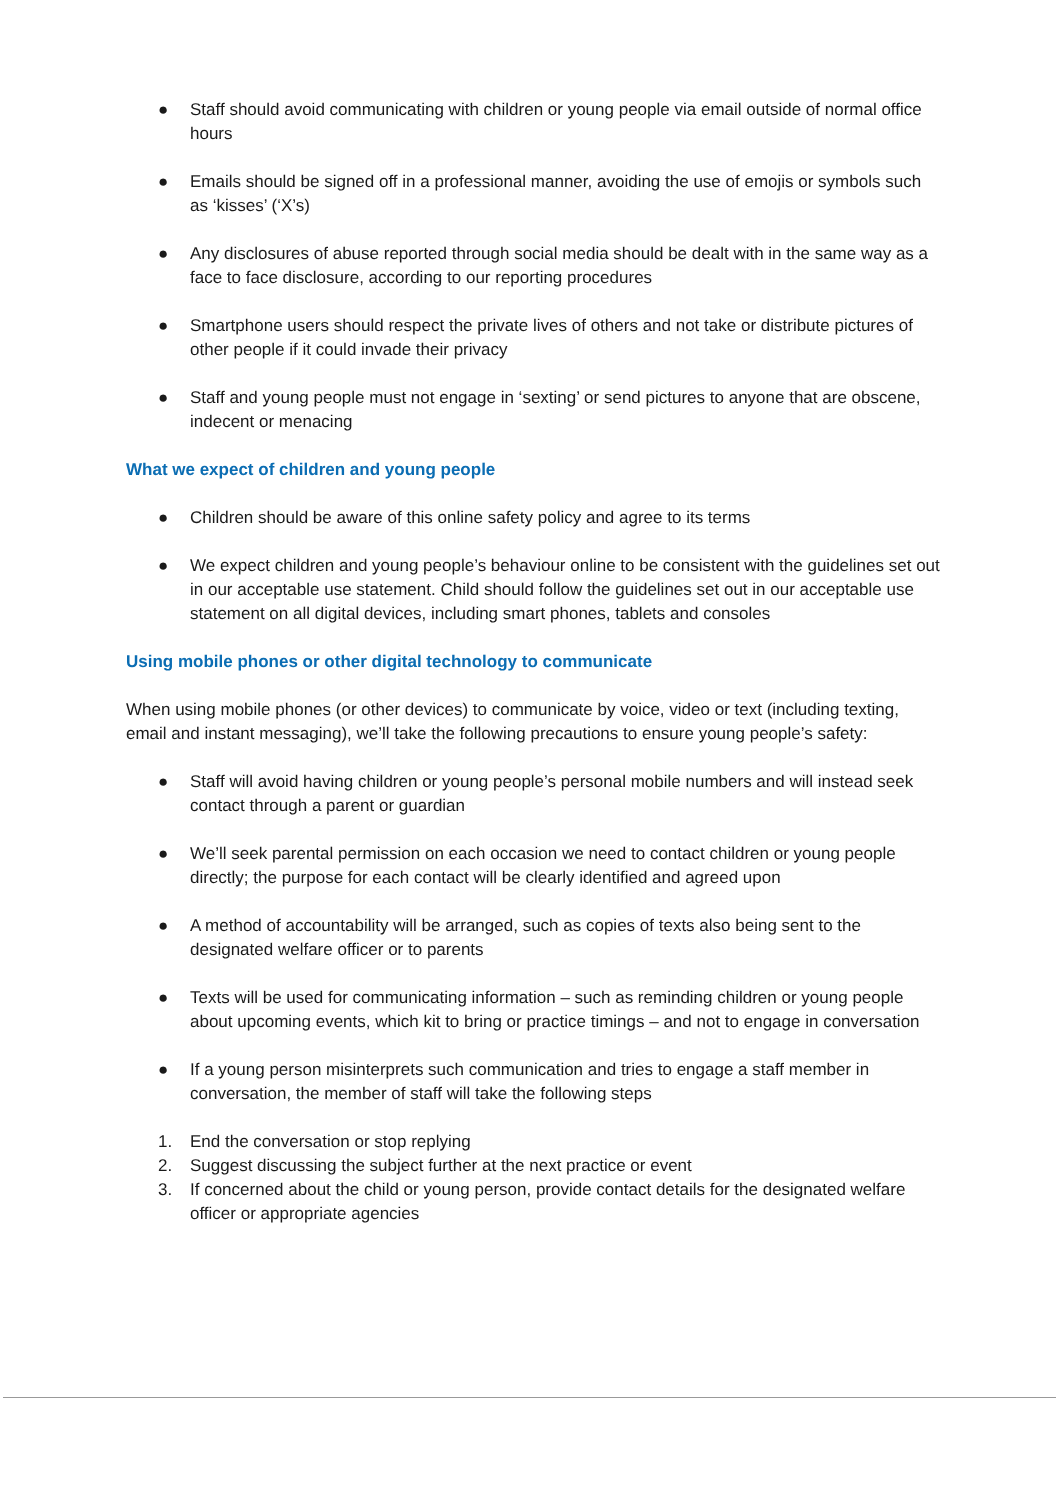● Staff should avoid communicating with children or young people via email outside of normal office hours
● Emails should be signed off in a professional manner, avoiding the use of emojis or symbols such as ‘kisses’ (‘X’s)
● Any disclosures of abuse reported through social media should be dealt with in the same way as a face to face disclosure, according to our reporting procedures
● Smartphone users should respect the private lives of others and not take or distribute pictures of other people if it could invade their privacy
● Staff and young people must not engage in ‘sexting’ or send pictures to anyone that are obscene, indecent or menacing
What we expect of children and young people
● Children should be aware of this online safety policy and agree to its terms
● We expect children and young people’s behaviour online to be consistent with the guidelines set out in our acceptable use statement. Child should follow the guidelines set out in our acceptable use statement on all digital devices, including smart phones, tablets and consoles
Using mobile phones or other digital technology to communicate
When using mobile phones (or other devices) to communicate by voice, video or text (including texting, email and instant messaging), we’ll take the following precautions to ensure young people’s safety:
● Staff will avoid having children or young people’s personal mobile numbers and will instead seek contact through a parent or guardian
● We’ll seek parental permission on each occasion we need to contact children or young people directly; the purpose for each contact will be clearly identified and agreed upon
● A method of accountability will be arranged, such as copies of texts also being sent to the designated welfare officer or to parents
● Texts will be used for communicating information – such as reminding children or young people about upcoming events, which kit to bring or practice timings – and not to engage in conversation
● If a young person misinterprets such communication and tries to engage a staff member in conversation, the member of staff will take the following steps
1. End the conversation or stop replying
2. Suggest discussing the subject further at the next practice or event
3. If concerned about the child or young person, provide contact details for the designated welfare officer or appropriate agencies